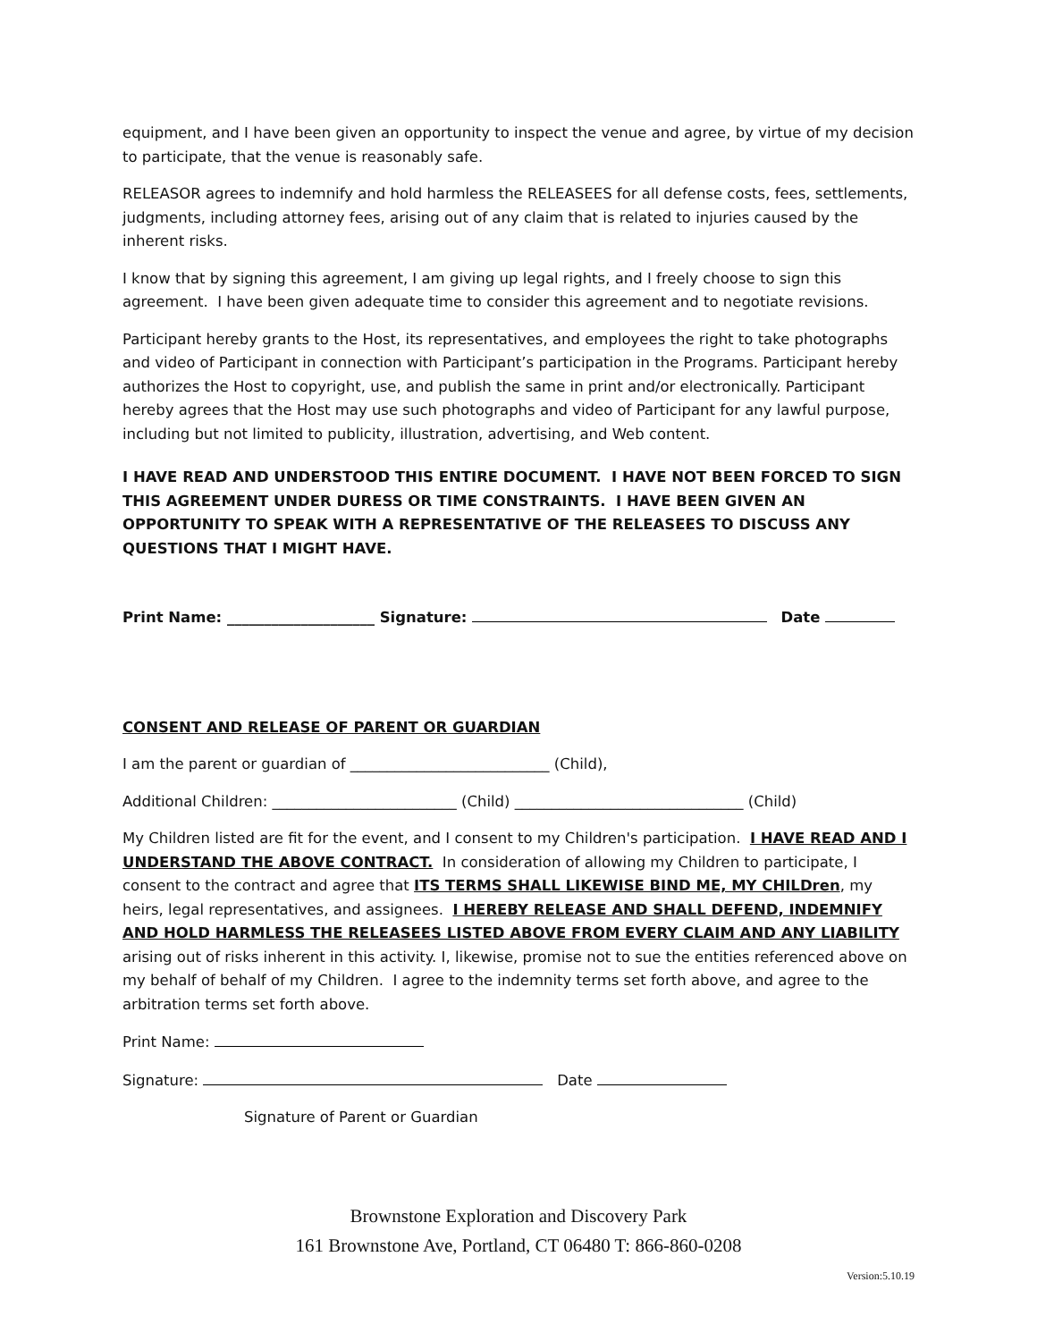equipment, and I have been given an opportunity to inspect the venue and agree, by virtue of my decision to participate, that the venue is reasonably safe.
RELEASOR agrees to indemnify and hold harmless the RELEASEES for all defense costs, fees, settlements, judgments, including attorney fees, arising out of any claim that is related to injuries caused by the inherent risks.
I know that by signing this agreement, I am giving up legal rights, and I freely choose to sign this agreement. I have been given adequate time to consider this agreement and to negotiate revisions.
Participant hereby grants to the Host, its representatives, and employees the right to take photographs and video of Participant in connection with Participant’s participation in the Programs. Participant hereby authorizes the Host to copyright, use, and publish the same in print and/or electronically. Participant hereby agrees that the Host may use such photographs and video of Participant for any lawful purpose, including but not limited to publicity, illustration, advertising, and Web content.
I HAVE READ AND UNDERSTOOD THIS ENTIRE DOCUMENT. I HAVE NOT BEEN FORCED TO SIGN THIS AGREEMENT UNDER DURESS OR TIME CONSTRAINTS. I HAVE BEEN GIVEN AN OPPORTUNITY TO SPEAK WITH A REPRESENTATIVE OF THE RELEASEES TO DISCUSS ANY QUESTIONS THAT I MIGHT HAVE.
Print Name: ____________________ Signature: Date
CONSENT AND RELEASE OF PARENT OR GUARDIAN
I am the parent or guardian of ___________________________ (Child),
Additional Children: _________________________ (Child) _______________________________ (Child)
My Children listed are fit for the event, and I consent to my Children's participation. I HAVE READ AND I UNDERSTAND THE ABOVE CONTRACT. In consideration of allowing my Children to participate, I consent to the contract and agree that ITS TERMS SHALL LIKEWISE BIND ME, MY CHILDren, my heirs, legal representatives, and assignees. I HEREBY RELEASE AND SHALL DEFEND, INDEMNIFY AND HOLD HARMLESS THE RELEASEES LISTED ABOVE FROM EVERY CLAIM AND ANY LIABILITY arising out of risks inherent in this activity. I, likewise, promise not to sue the entities referenced above on my behalf of behalf of my Children. I agree to the indemnity terms set forth above, and agree to the arbitration terms set forth above.
Print Name:
Signature: Date
Signature of Parent or Guardian
Brownstone Exploration and Discovery Park
161 Brownstone Ave, Portland, CT 06480 T: 866-860-0208
Version:5.10.19